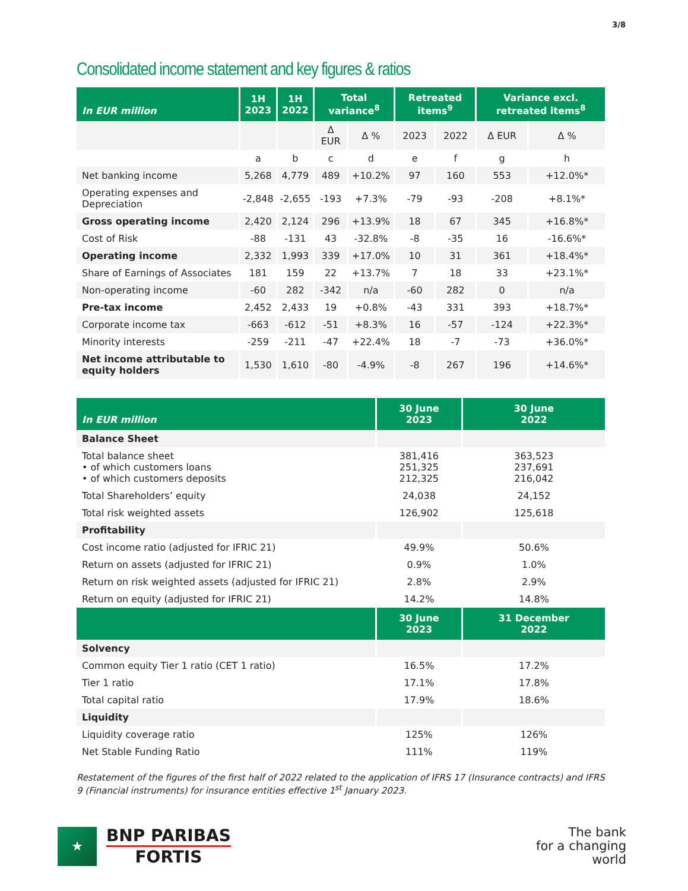3/8
Consolidated income statement and key figures & ratios
| In EUR million | 1H 2023 | 1H 2022 | Total variance<sup>8</sup> | | Retreated items<sup>9</sup> | | Variance excl. retreated items<sup>8</sup> | |
| --- | --- | --- | --- | --- | --- | --- | --- | --- |
| | | | Δ EUR | Δ % | 2023 | 2022 | Δ EUR | Δ % |
| | a | b | c | d | e | f | g | h |
| Net banking income | 5,268 | 4,779 | 489 | +10.2% | 97 | 160 | 553 | +12.0%* |
| Operating expenses and Depreciation | -2,848 | -2,655 | -193 | +7.3% | -79 | -93 | -208 | +8.1%* |
| Gross operating income | 2,420 | 2,124 | 296 | +13.9% | 18 | 67 | 345 | +16.8%* |
| Cost of Risk | -88 | -131 | 43 | -32.8% | -8 | -35 | 16 | -16.6%* |
| Operating income | 2,332 | 1,993 | 339 | +17.0% | 10 | 31 | 361 | +18.4%* |
| Share of Earnings of Associates | 181 | 159 | 22 | +13.7% | 7 | 18 | 33 | +23.1%* |
| Non-operating income | -60 | 282 | -342 | n/a | -60 | 282 | 0 | n/a |
| Pre-tax income | 2,452 | 2,433 | 19 | +0.8% | -43 | 331 | 393 | +18.7%* |
| Corporate income tax | -663 | -612 | -51 | +8.3% | 16 | -57 | -124 | +22.3%* |
| Minority interests | -259 | -211 | -47 | +22.4% | 18 | -7 | -73 | +36.0%* |
| Net income attributable to equity holders | 1,530 | 1,610 | -80 | -4.9% | -8 | 267 | 196 | +14.6%* |
| In EUR million | 30 June 2023 | 30 June 2022 |
| --- | --- | --- |
| Balance Sheet | | |
| Total balance sheet • of which customers loans • of which customers deposits | 381,416 251,325 212,325 | 363,523 237,691 216,042 |
| Total Shareholders’ equity | 24,038 | 24,152 |
| Total risk weighted assets | 126,902 | 125,618 |
| Profitability | | |
| Cost income ratio (adjusted for IFRIC 21) | 49.9% | 50.6% |
| Return on assets (adjusted for IFRIC 21) | 0.9% | 1.0% |
| Return on risk weighted assets (adjusted for IFRIC 21) | 2.8% | 2.9% |
| Return on equity (adjusted for IFRIC 21) | 14.2% | 14.8% |
| | 30 June 2023 | 31 December 2022 |
| Solvency | | |
| Common equity Tier 1 ratio (CET 1 ratio) | 16.5% | 17.2% |
| Tier 1 ratio | 17.1% | 17.8% |
| Total capital ratio | 17.9% | 18.6% |
| Liquidity | | |
| Liquidity coverage ratio | 125% | 126% |
| Net Stable Funding Ratio | 111% | 119% |
Restatement of the figures of the first half of 2022 related to the application of IFRS 17 (Insurance contracts) and IFRS 9 (Financial instruments) for insurance entities effective 1<sup>st</sup> January 2023.
★
BNP PARIBAS
FORTIS
The bank
for a changing
world